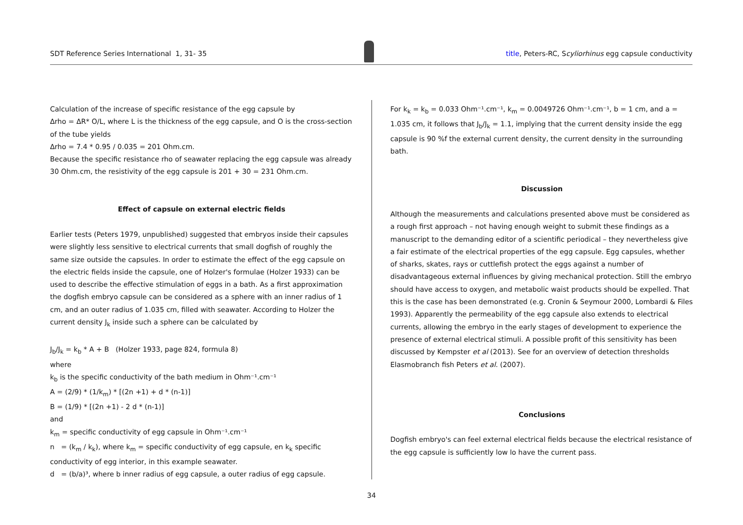SDT Reference Series International 1, 31- 35 title, Peters-RC, Scyliorhinus egg capsule conductivity
Calculation of the increase of specific resistance of the egg capsule by
Δrho = ΔR* O/L, where L is the thickness of the egg capsule, and O is the cross-section of the tube yields
Δrho = 7.4 * 0.95 / 0.035 = 201 Ohm.cm.
Because the specific resistance rho of seawater replacing the egg capsule was already 30 Ohm.cm, the resistivity of the egg capsule is 201 + 30 = 231 Ohm.cm.
Effect of capsule on external electric fields
Earlier tests (Peters 1979, unpublished) suggested that embryos inside their capsules were slightly less sensitive to electrical currents that small dogfish of roughly the same size outside the capsules. In order to estimate the effect of the egg capsule on the electric fields inside the capsule, one of Holzer's formulae (Holzer 1933) can be used to describe the effective stimulation of eggs in a bath. As a first approximation the dogfish embryo capsule can be considered as a sphere with an inner radius of 1 cm, and an outer radius of 1.035 cm, filled with seawater. According to Holzer the current density J<sub>k</sub> inside such a sphere can be calculated by
J<sub>b</sub>/J<sub>k</sub> = k<sub>b</sub> * A + B (Holzer 1933, page 824, formula 8)
where
k<sub>b</sub> is the specific conductivity of the bath medium in Ohm⁻¹.cm⁻¹
A = (2/9) * (1/k<sub>m</sub>) * [(2n +1) + d * (n-1)]
B = (1/9) * [(2n +1) - 2 d * (n-1)]
and
k<sub>m</sub> = specific conductivity of egg capsule in Ohm⁻¹.cm⁻¹
n = (k<sub>m</sub> / k<sub>k</sub>), where k<sub>m</sub> = specific conductivity of egg capsule, en k<sub>k</sub> specific conductivity of egg interior, in this example seawater.
d = (b/a)³, where b inner radius of egg capsule, a outer radius of egg capsule.
For k<sub>k</sub> = k<sub>b</sub> = 0.033 Ohm⁻¹.cm⁻¹, k<sub>m</sub> = 0.0049726 Ohm⁻¹.cm⁻¹, b = 1 cm, and a = 1.035 cm, it follows that J<sub>b</sub>/J<sub>k</sub> = 1.1, implying that the current density inside the egg capsule is 90 %f the external current density, the current density in the surrounding bath.
Discussion
Although the measurements and calculations presented above must be considered as a rough first approach – not having enough weight to submit these findings as a manuscript to the demanding editor of a scientific periodical – they nevertheless give a fair estimate of the electrical properties of the egg capsule. Egg capsules, whether of sharks, skates, rays or cuttlefish protect the eggs against a number of disadvantageous external influences by giving mechanical protection. Still the embryo should have access to oxygen, and metabolic waist products should be expelled. That this is the case has been demonstrated (e.g. Cronin & Seymour 2000, Lombardi & Files 1993). Apparently the permeability of the egg capsule also extends to electrical currents, allowing the embryo in the early stages of development to experience the presence of external electrical stimuli. A possible profit of this sensitivity has been discussed by Kempster et al (2013). See for an overview of detection thresholds Elasmobranch fish Peters et al. (2007).
Conclusions
Dogfish embryo's can feel external electrical fields because the electrical resistance of the egg capsule is sufficiently low lo have the current pass.
34